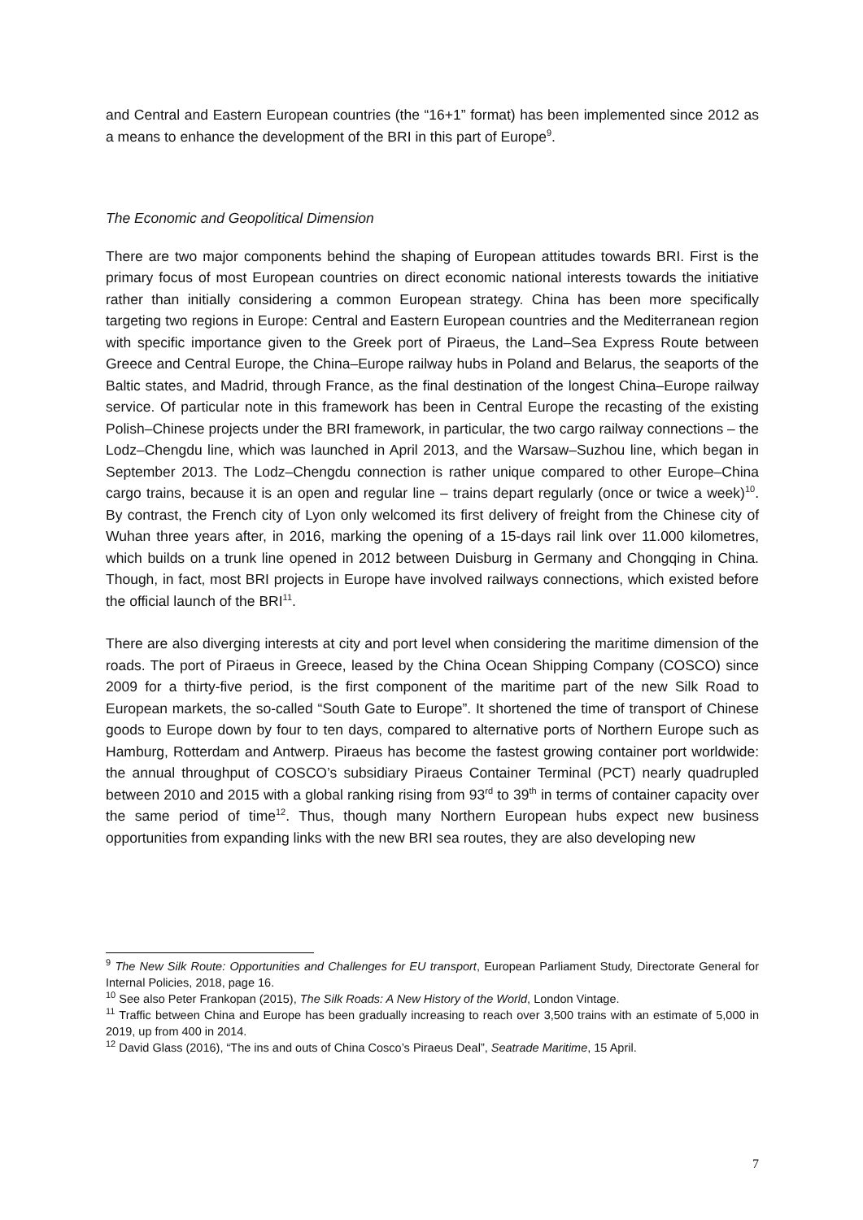and Central and Eastern European countries (the “16+1” format) has been implemented since 2012 as a means to enhance the development of the BRI in this part of Europe<sup>9</sup>.
The Economic and Geopolitical Dimension
There are two major components behind the shaping of European attitudes towards BRI. First is the primary focus of most European countries on direct economic national interests towards the initiative rather than initially considering a common European strategy. China has been more specifically targeting two regions in Europe: Central and Eastern European countries and the Mediterranean region with specific importance given to the Greek port of Piraeus, the Land–Sea Express Route between Greece and Central Europe, the China–Europe railway hubs in Poland and Belarus, the seaports of the Baltic states, and Madrid, through France, as the final destination of the longest China–Europe railway service. Of particular note in this framework has been in Central Europe the recasting of the existing Polish–Chinese projects under the BRI framework, in particular, the two cargo railway connections – the Lodz–Chengdu line, which was launched in April 2013, and the Warsaw–Suzhou line, which began in September 2013. The Lodz–Chengdu connection is rather unique compared to other Europe–China cargo trains, because it is an open and regular line – trains depart regularly (once or twice a week)<sup>10</sup>. By contrast, the French city of Lyon only welcomed its first delivery of freight from the Chinese city of Wuhan three years after, in 2016, marking the opening of a 15-days rail link over 11.000 kilometres, which builds on a trunk line opened in 2012 between Duisburg in Germany and Chongqing in China. Though, in fact, most BRI projects in Europe have involved railways connections, which existed before the official launch of the BRI<sup>11</sup>.
There are also diverging interests at city and port level when considering the maritime dimension of the roads. The port of Piraeus in Greece, leased by the China Ocean Shipping Company (COSCO) since 2009 for a thirty-five period, is the first component of the maritime part of the new Silk Road to European markets, the so-called “South Gate to Europe”. It shortened the time of transport of Chinese goods to Europe down by four to ten days, compared to alternative ports of Northern Europe such as Hamburg, Rotterdam and Antwerp. Piraeus has become the fastest growing container port worldwide: the annual throughput of COSCO’s subsidiary Piraeus Container Terminal (PCT) nearly quadrupled between 2010 and 2015 with a global ranking rising from 93<sup>rd</sup> to 39<sup>th</sup> in terms of container capacity over the same period of time<sup>12</sup>. Thus, though many Northern European hubs expect new business opportunities from expanding links with the new BRI sea routes, they are also developing new
<sup>9</sup> The New Silk Route: Opportunities and Challenges for EU transport, European Parliament Study, Directorate General for Internal Policies, 2018, page 16.
<sup>10</sup> See also Peter Frankopan (2015), The Silk Roads: A New History of the World, London Vintage.
<sup>11</sup> Traffic between China and Europe has been gradually increasing to reach over 3,500 trains with an estimate of 5,000 in 2019, up from 400 in 2014.
<sup>12</sup> David Glass (2016), “The ins and outs of China Cosco’s Piraeus Deal”, Seatrade Maritime, 15 April.
7